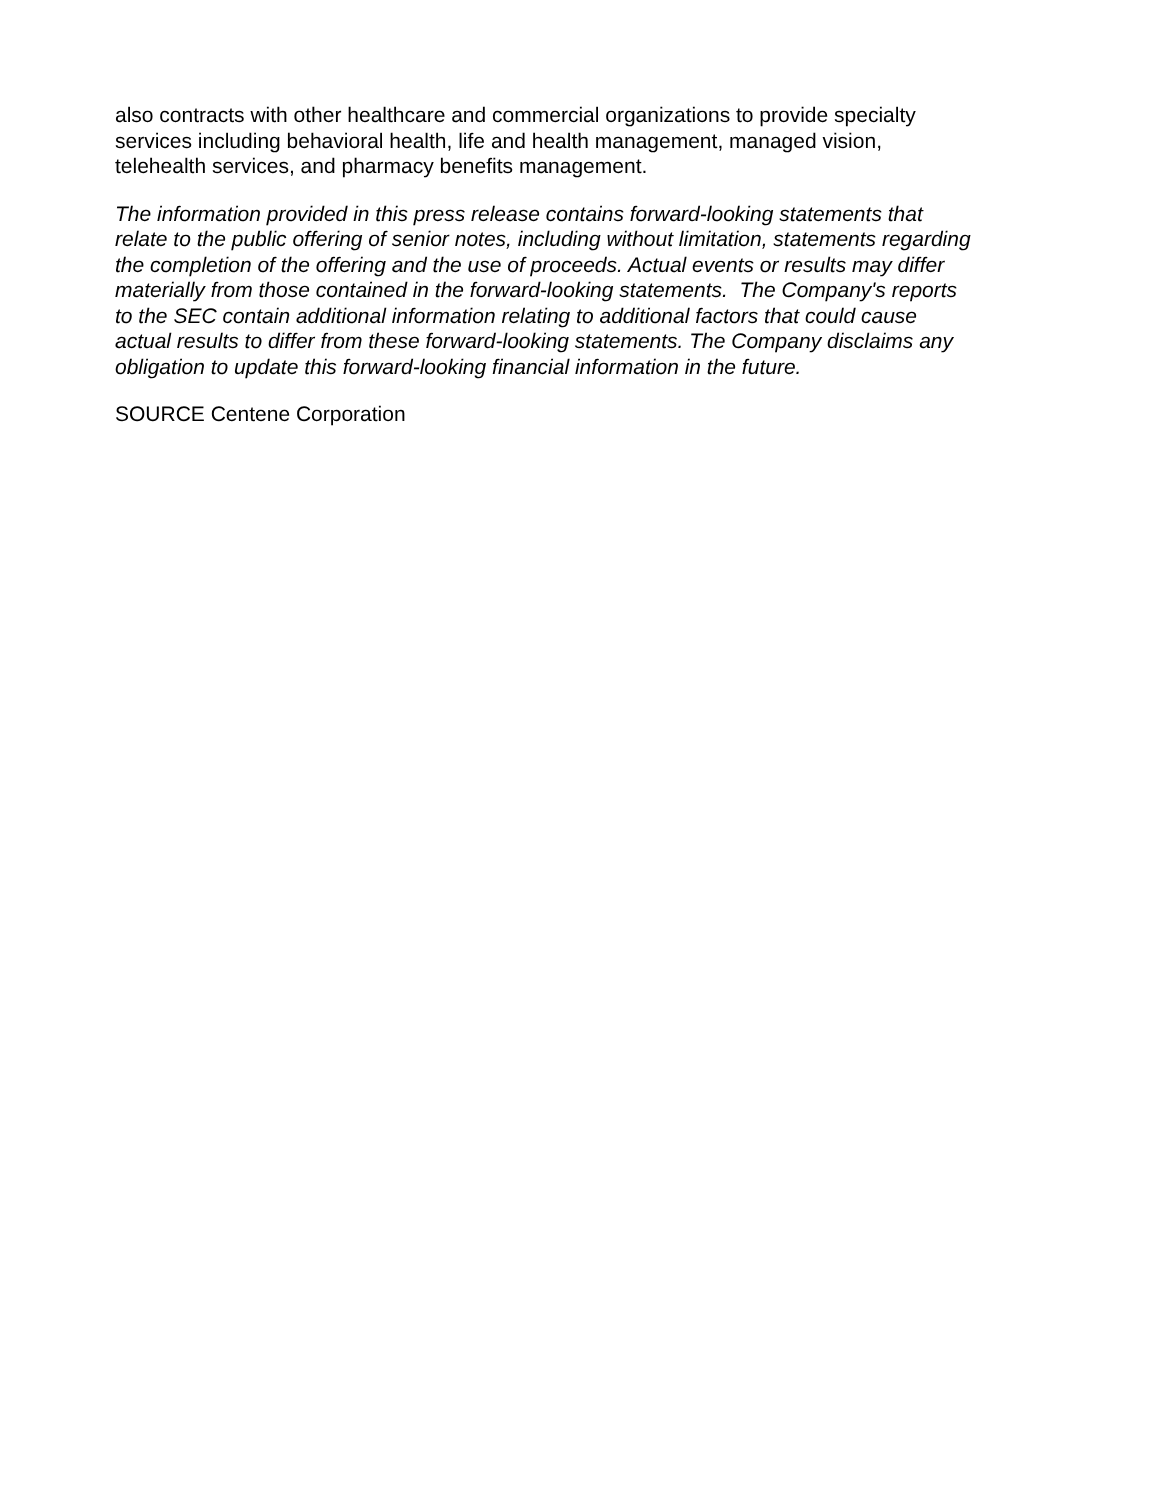also contracts with other healthcare and commercial organizations to provide specialty
services including behavioral health, life and health management, managed vision,
telehealth services, and pharmacy benefits management.
The information provided in this press release contains forward-looking statements that
relate to the public offering of senior notes, including without limitation, statements regarding
the completion of the offering and the use of proceeds. Actual events or results may differ
materially from those contained in the forward-looking statements. The Company's reports
to the SEC contain additional information relating to additional factors that could cause
actual results to differ from these forward-looking statements. The Company disclaims any
obligation to update this forward-looking financial information in the future.
SOURCE Centene Corporation